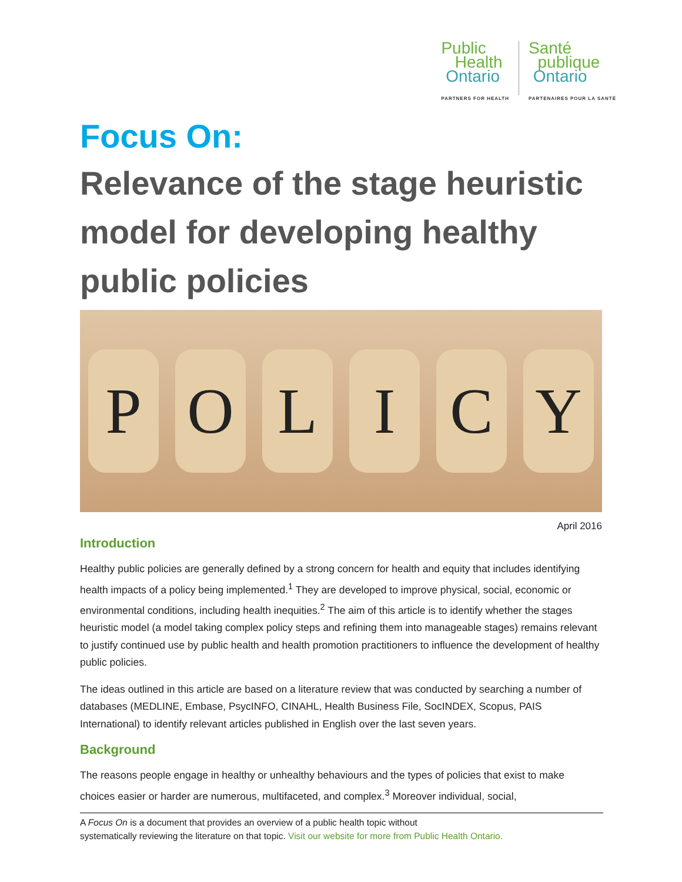Public
Health
Ontario
PARTNERS FOR HEALTH
Santé
publique
Ontario
PARTENAIRES POUR LA SANTÉ
Focus On:
Relevance of the stage heuristic model for developing healthy public policies
POLICY
April 2016
Introduction
Healthy public policies are generally defined by a strong concern for health and equity that includes identifying health impacts of a policy being implemented.<sup>1</sup> They are developed to improve physical, social, economic or environmental conditions, including health inequities.<sup>2</sup> The aim of this article is to identify whether the stages heuristic model (a model taking complex policy steps and refining them into manageable stages) remains relevant to justify continued use by public health and health promotion practitioners to influence the development of healthy public policies.
The ideas outlined in this article are based on a literature review that was conducted by searching a number of databases (MEDLINE, Embase, PsycINFO, CINAHL, Health Business File, SocINDEX, Scopus, PAIS International) to identify relevant articles published in English over the last seven years.
Background
The reasons people engage in healthy or unhealthy behaviours and the types of policies that exist to make choices easier or harder are numerous, multifaceted, and complex.<sup>3</sup> Moreover individual, social,
A Focus On is a document that provides an overview of a public health topic without
systematically reviewing the literature on that topic. Visit our website for more from Public Health Ontario.